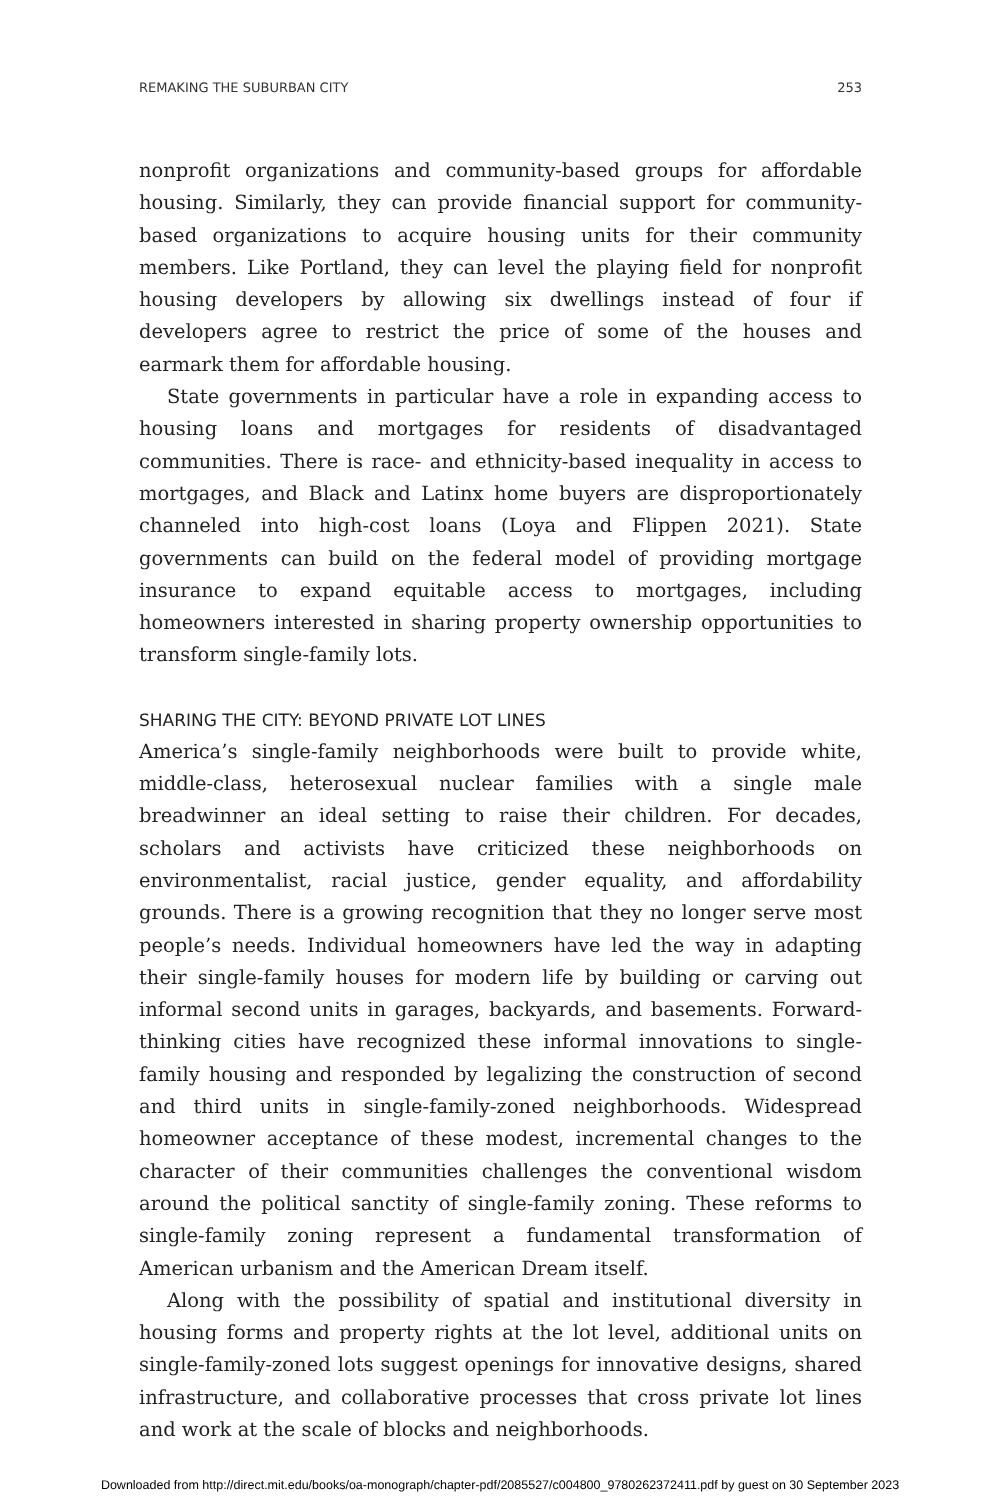REMAKING THE SUBURBAN CITY 253
nonprofit organizations and community-based groups for affordable housing. Similarly, they can provide financial support for community-based organizations to acquire housing units for their community members. Like Portland, they can level the playing field for nonprofit housing developers by allowing six dwellings instead of four if developers agree to restrict the price of some of the houses and earmark them for affordable housing.
State governments in particular have a role in expanding access to housing loans and mortgages for residents of disadvantaged communities. There is race- and ethnicity-based inequality in access to mortgages, and Black and Latinx home buyers are disproportionately channeled into high-cost loans (Loya and Flippen 2021). State governments can build on the federal model of providing mortgage insurance to expand equitable access to mortgages, including homeowners interested in sharing property ownership opportunities to transform single-family lots.
SHARING THE CITY: BEYOND PRIVATE LOT LINES
America’s single-family neighborhoods were built to provide white, middle-class, heterosexual nuclear families with a single male breadwinner an ideal setting to raise their children. For decades, scholars and activists have criticized these neighborhoods on environmentalist, racial justice, gender equality, and affordability grounds. There is a growing recognition that they no longer serve most people’s needs. Individual homeowners have led the way in adapting their single-family houses for modern life by building or carving out informal second units in garages, backyards, and basements. Forward-thinking cities have recognized these informal innovations to single-family housing and responded by legalizing the construction of second and third units in single-family-zoned neighborhoods. Widespread homeowner acceptance of these modest, incremental changes to the character of their communities challenges the conventional wisdom around the political sanctity of single-family zoning. These reforms to single-family zoning represent a fundamental transformation of American urbanism and the American Dream itself.
Along with the possibility of spatial and institutional diversity in housing forms and property rights at the lot level, additional units on single-family-zoned lots suggest openings for innovative designs, shared infrastructure, and collaborative processes that cross private lot lines and work at the scale of blocks and neighborhoods.
Downloaded from http://direct.mit.edu/books/oa-monograph/chapter-pdf/2085527/c004800_9780262372411.pdf by guest on 30 September 2023